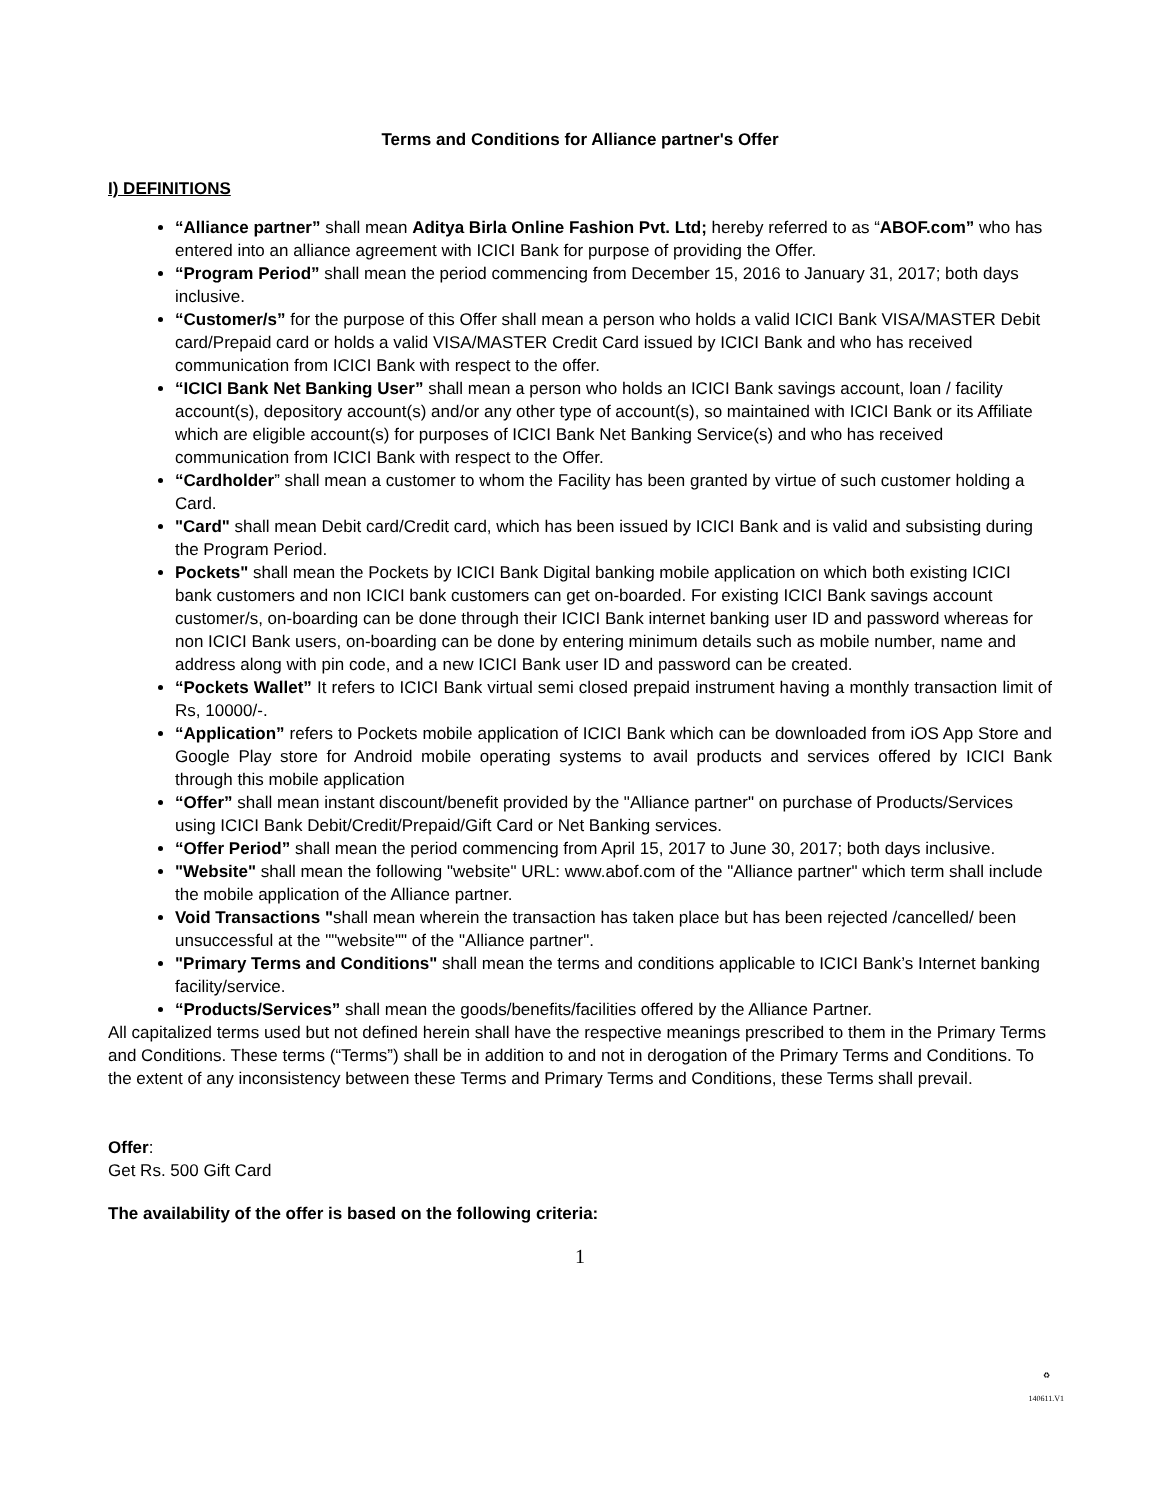Terms and Conditions for Alliance partner's Offer
I) DEFINITIONS
“Alliance partner” shall mean Aditya Birla Online Fashion Pvt. Ltd; hereby referred to as “ABOF.com” who has entered into an alliance agreement with ICICI Bank for purpose of providing the Offer.
“Program Period” shall mean the period commencing from December 15, 2016 to January 31, 2017; both days inclusive.
“Customer/s” for the purpose of this Offer shall mean a person who holds a valid ICICI Bank VISA/MASTER Debit card/Prepaid card or holds a valid VISA/MASTER Credit Card issued by ICICI Bank and who has received communication from ICICI Bank with respect to the offer.
“ICICI Bank Net Banking User” shall mean a person who holds an ICICI Bank savings account, loan / facility account(s), depository account(s) and/or any other type of account(s), so maintained with ICICI Bank or its Affiliate which are eligible account(s) for purposes of ICICI Bank Net Banking Service(s) and who has received communication from ICICI Bank with respect to the Offer.
“Cardholder” shall mean a customer to whom the Facility has been granted by virtue of such customer holding a Card.
"Card" shall mean Debit card/Credit card, which has been issued by ICICI Bank and is valid and subsisting during the Program Period.
Pockets" shall mean the Pockets by ICICI Bank Digital banking mobile application on which both existing ICICI bank customers and non ICICI bank customers can get on-boarded. For existing ICICI Bank savings account customer/s, on-boarding can be done through their ICICI Bank internet banking user ID and password whereas for non ICICI Bank users, on-boarding can be done by entering minimum details such as mobile number, name and address along with pin code, and a new ICICI Bank user ID and password can be created.
“Pockets Wallet” It refers to ICICI Bank virtual semi closed prepaid instrument having a monthly transaction limit of Rs, 10000/-.
“Application” refers to Pockets mobile application of ICICI Bank which can be downloaded from iOS App Store and Google Play store for Android mobile operating systems to avail products and services offered by ICICI Bank through this mobile application
“Offer” shall mean instant discount/benefit provided by the "Alliance partner" on purchase of Products/Services using ICICI Bank Debit/Credit/Prepaid/Gift Card or Net Banking services.
“Offer Period” shall mean the period commencing from April 15, 2017 to June 30, 2017; both days inclusive.
"Website" shall mean the following "website" URL: www.abof.com of the "Alliance partner" which term shall include the mobile application of the Alliance partner.
Void Transactions "shall mean wherein the transaction has taken place but has been rejected /cancelled/ been unsuccessful at the ""website"" of the "Alliance partner".
"Primary Terms and Conditions" shall mean the terms and conditions applicable to ICICI Bank’s Internet banking facility/service.
“Products/Services” shall mean the goods/benefits/facilities offered by the Alliance Partner.
All capitalized terms used but not defined herein shall have the respective meanings prescribed to them in the Primary Terms and Conditions. These terms (“Terms”) shall be in addition to and not in derogation of the Primary Terms and Conditions. To the extent of any inconsistency between these Terms and Primary Terms and Conditions, these Terms shall prevail.
Offer:
Get Rs. 500 Gift Card
The availability of the offer is based on the following criteria:
1
♻
140611.V1